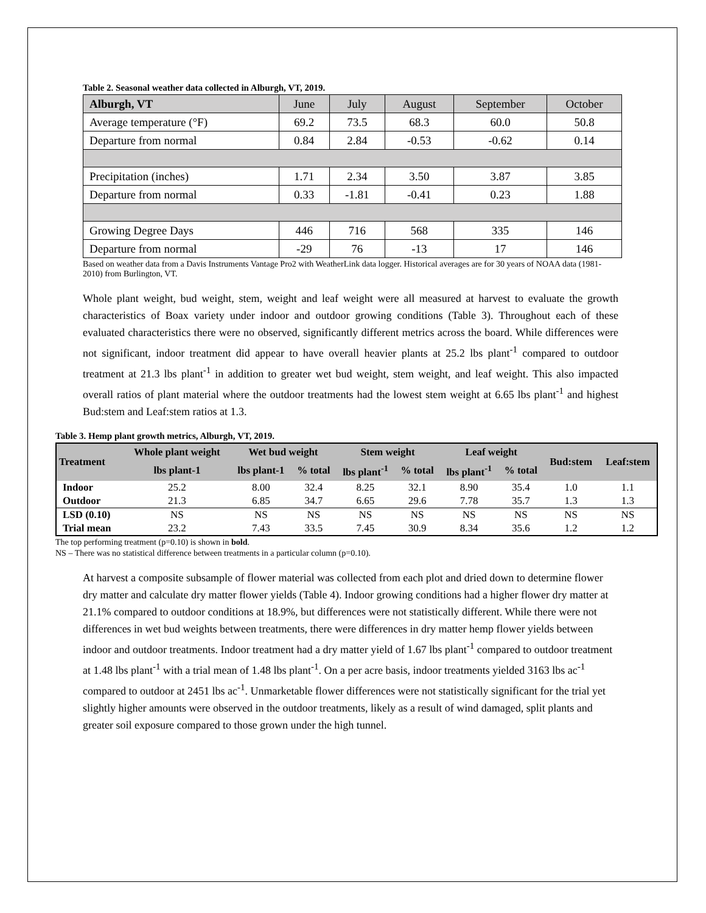Table 2. Seasonal weather data collected in Alburgh, VT, 2019.
| Alburgh, VT | June | July | August | September | October |
| Average temperature (°F) | 69.2 | 73.5 | 68.3 | 60.0 | 50.8 |
| Departure from normal | 0.84 | 2.84 | -0.53 | -0.62 | 0.14 |
| Precipitation (inches) | 1.71 | 2.34 | 3.50 | 3.87 | 3.85 |
| Departure from normal | 0.33 | -1.81 | -0.41 | 0.23 | 1.88 |
| Growing Degree Days | 446 | 716 | 568 | 335 | 146 |
| Departure from normal | -29 | 76 | -13 | 17 | 146 |
Based on weather data from a Davis Instruments Vantage Pro2 with WeatherLink data logger. Historical averages are for 30 years of NOAA data (1981-2010) from Burlington, VT.
Whole plant weight, bud weight, stem, weight and leaf weight were all measured at harvest to evaluate the growth characteristics of Boax variety under indoor and outdoor growing conditions (Table 3). Throughout each of these evaluated characteristics there were no observed, significantly different metrics across the board. While differences were not significant, indoor treatment did appear to have overall heavier plants at 25.2 lbs plant<sup>-1</sup> compared to outdoor treatment at 21.3 lbs plant<sup>-1</sup> in addition to greater wet bud weight, stem weight, and leaf weight. This also impacted overall ratios of plant material where the outdoor treatments had the lowest stem weight at 6.65 lbs plant<sup>-1</sup> and highest Bud:stem and Leaf:stem ratios at 1.3.
Table 3. Hemp plant growth metrics, Alburgh, VT, 2019.
| Treatment | Whole plant weight | Wet bud weight | | Stem weight | | Leaf weight | | Bud:stem | Leaf:stem |
| --- | --- | --- | --- | --- | --- | --- | --- | --- | --- |
| | lbs plant-1 | lbs plant-1 | % total | lbs plant<sup>-1</sup> | % total | lbs plant<sup>-1</sup> | % total | | |
| Indoor | 25.2 | 8.00 | 32.4 | 8.25 | 32.1 | 8.90 | 35.4 | 1.0 | 1.1 |
| Outdoor | 21.3 | 6.85 | 34.7 | 6.65 | 29.6 | 7.78 | 35.7 | 1.3 | 1.3 |
| LSD (0.10) | NS | NS | NS | NS | NS | NS | NS | NS | NS |
| Trial mean | 23.2 | 7.43 | 33.5 | 7.45 | 30.9 | 8.34 | 35.6 | 1.2 | 1.2 |
The top performing treatment (p=0.10) is shown in bold.
NS – There was no statistical difference between treatments in a particular column (p=0.10).
At harvest a composite subsample of flower material was collected from each plot and dried down to determine flower dry matter and calculate dry matter flower yields (Table 4). Indoor growing conditions had a higher flower dry matter at 21.1% compared to outdoor conditions at 18.9%, but differences were not statistically different. While there were not differences in wet bud weights between treatments, there were differences in dry matter hemp flower yields between indoor and outdoor treatments. Indoor treatment had a dry matter yield of 1.67 lbs plant<sup>-1</sup> compared to outdoor treatment at 1.48 lbs plant<sup>-1</sup> with a trial mean of 1.48 lbs plant<sup>-1</sup>. On a per acre basis, indoor treatments yielded 3163 lbs ac<sup>-1</sup> compared to outdoor at 2451 lbs ac<sup>-1</sup>. Unmarketable flower differences were not statistically significant for the trial yet slightly higher amounts were observed in the outdoor treatments, likely as a result of wind damaged, split plants and greater soil exposure compared to those grown under the high tunnel.